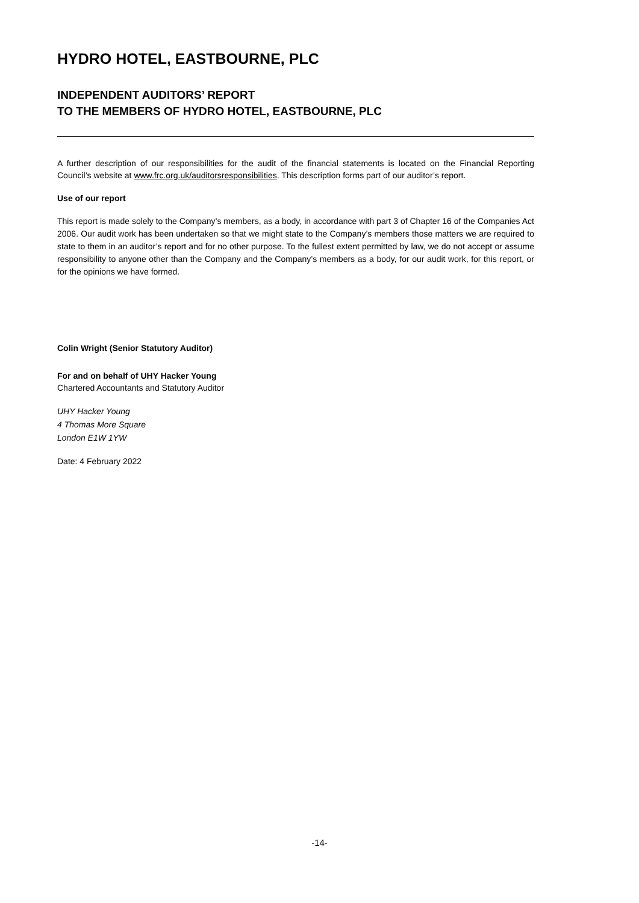HYDRO HOTEL, EASTBOURNE, PLC
INDEPENDENT AUDITORS’ REPORT
TO THE MEMBERS OF HYDRO HOTEL, EASTBOURNE, PLC
A further description of our responsibilities for the audit of the financial statements is located on the Financial Reporting Council’s website at www.frc.org.uk/auditorsresponsibilities. This description forms part of our auditor’s report.
Use of our report
This report is made solely to the Company’s members, as a body, in accordance with part 3 of Chapter 16 of the Companies Act 2006. Our audit work has been undertaken so that we might state to the Company’s members those matters we are required to state to them in an auditor’s report and for no other purpose. To the fullest extent permitted by law, we do not accept or assume responsibility to anyone other than the Company and the Company’s members as a body, for our audit work, for this report, or for the opinions we have formed.
Colin Wright (Senior Statutory Auditor)
For and on behalf of UHY Hacker Young
Chartered Accountants and Statutory Auditor
UHY Hacker Young
4 Thomas More Square
London E1W 1YW
Date: 4 February 2022
-14-